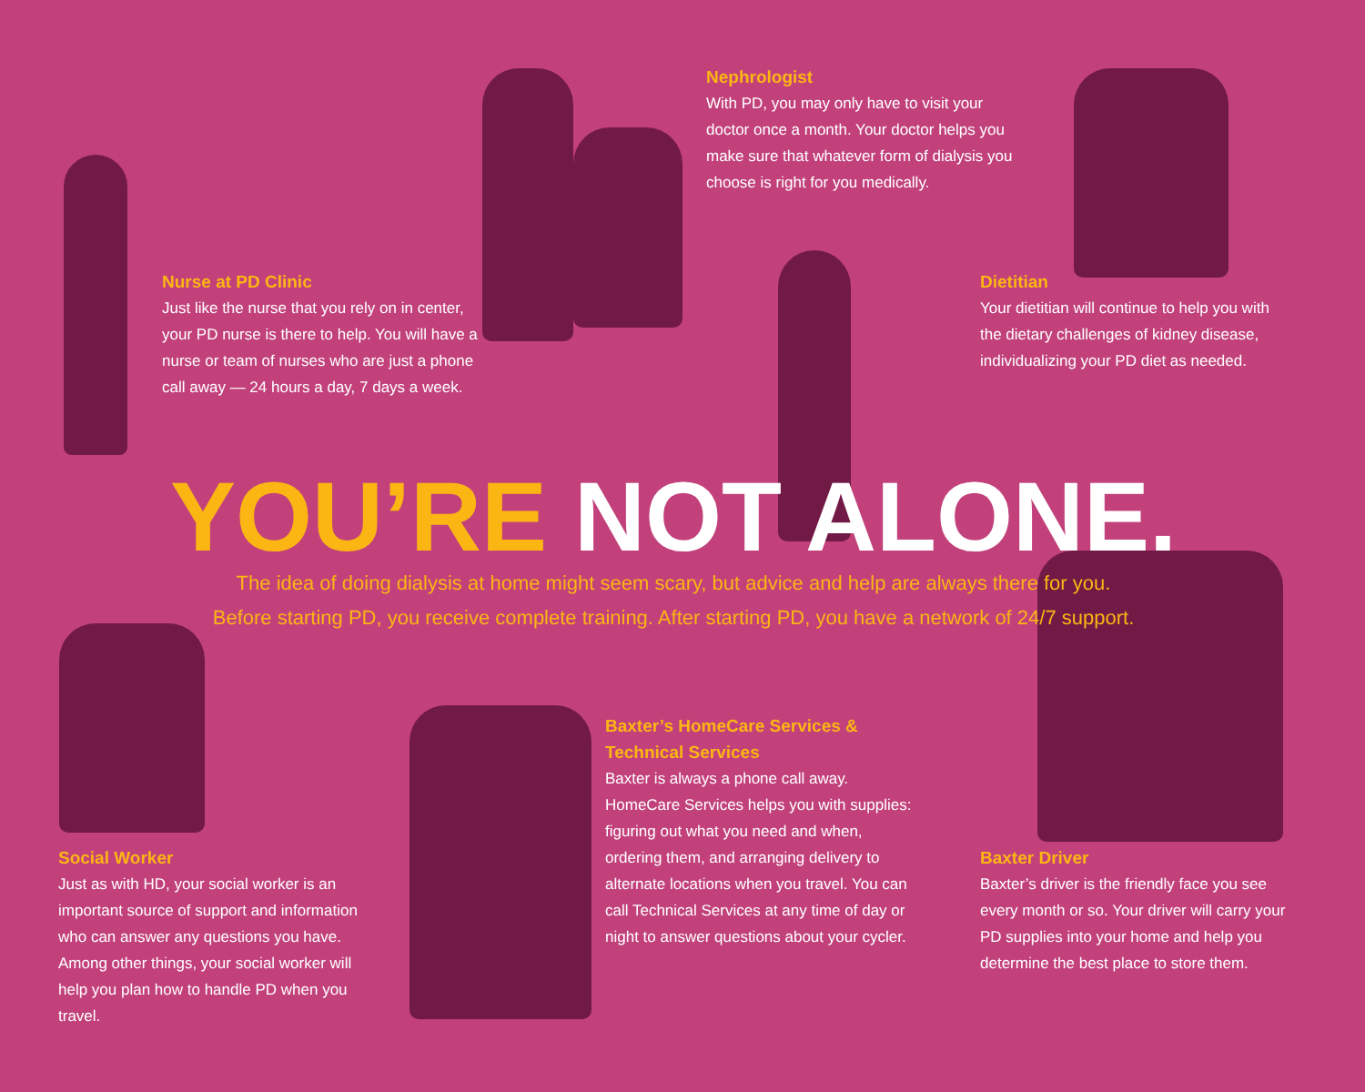Nephrologist
With PD, you may only have to visit your doctor once a month. Your doctor helps you make sure that whatever form of dialysis you choose is right for you medically.
Nurse at PD Clinic
Just like the nurse that you rely on in center, your PD nurse is there to help. You will have a nurse or team of nurses who are just a phone call away — 24 hours a day, 7 days a week.
Dietitian
Your dietitian will continue to help you with the dietary challenges of kidney disease, individualizing your PD diet as needed.
YOU’RE NOT ALONE.
The idea of doing dialysis at home might seem scary, but advice and help are always there for you.
Before starting PD, you receive complete training. After starting PD, you have a network of 24/7 support.
Social Worker
Just as with HD, your social worker is an important source of support and information who can answer any questions you have. Among other things, your social worker will help you plan how to handle PD when you travel.
Baxter’s HomeCare Services & Technical Services
Baxter is always a phone call away. HomeCare Services helps you with supplies: figuring out what you need and when, ordering them, and arranging delivery to alternate locations when you travel. You can call Technical Services at any time of day or night to answer questions about your cycler.
Baxter Driver
Baxter’s driver is the friendly face you see every month or so. Your driver will carry your PD supplies into your home and help you determine the best place to store them.